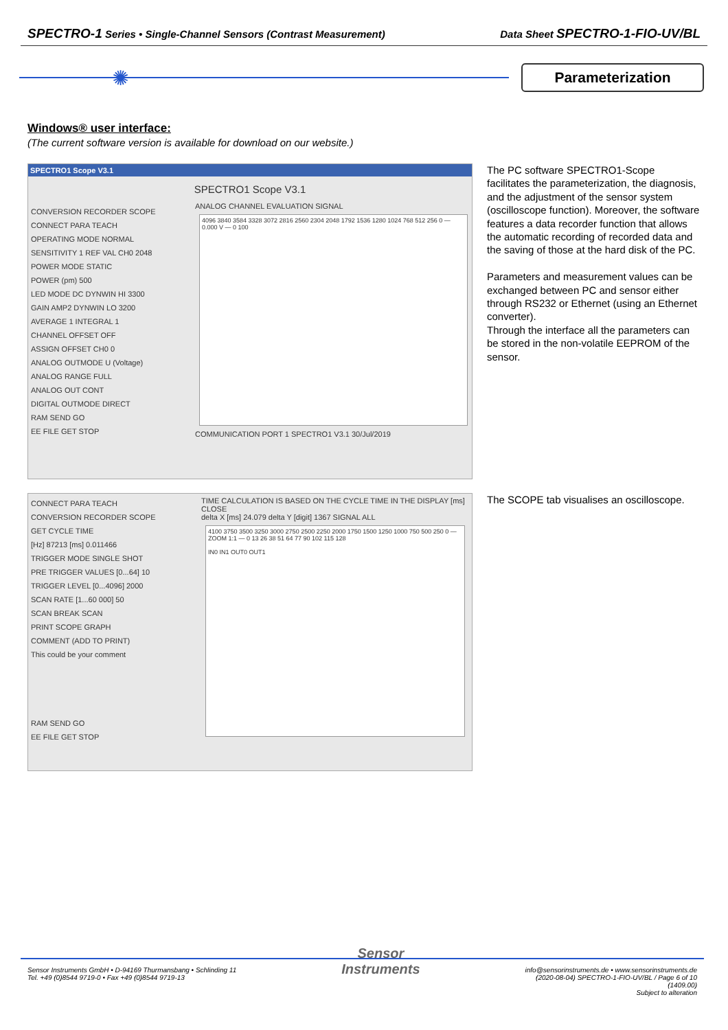SPECTRO-1 Series • Single-Channel Sensors (Contrast Measurement) Data Sheet SPECTRO-1-FIO-UV/BL
✺
Parameterization
Windows® user interface:
(The current software version is available for download on our website.)
SPECTRO1 Scope V3.1
SPECTRO1 Scope V3.1
CONVERSION RECORDER SCOPE
CONNECT PARA TEACH
OPERATING MODE NORMAL
SENSITIVITY 1 REF VAL CH0 2048
POWER MODE STATIC
POWER (pm) 500
LED MODE DC DYNWIN HI 3300
GAIN AMP2 DYNWIN LO 3200
AVERAGE 1 INTEGRAL 1
CHANNEL OFFSET OFF
ASSIGN OFFSET CH0 0
ANALOG OUTMODE U (Voltage)
ANALOG RANGE FULL
ANALOG OUT CONT
DIGITAL OUTMODE DIRECT
RAM SEND GO
EE FILE GET STOP
ANALOG CHANNEL EVALUATION SIGNAL
4096 3840 3584 3328 3072 2816 2560 2304 2048 1792 1536 1280 1024 768 512 256 0 — 0.000 V — 0 100
COMMUNICATION PORT 1 SPECTRO1 V3.1 30/Jul/2019
The PC software SPECTRO1-Scope facilitates the parameterization, the diagnosis, and the adjustment of the sensor system (oscilloscope function). Moreover, the software features a data recorder function that allows the automatic recording of recorded data and the saving of those at the hard disk of the PC.
Parameters and measurement values can be exchanged between PC and sensor either through RS232 or Ethernet (using an Ethernet converter).
Through the interface all the parameters can be stored in the non-volatile EEPROM of the sensor.
CONNECT PARA TEACH
CONVERSION RECORDER SCOPE
GET CYCLE TIME
[Hz] 87213 [ms] 0.011466
TRIGGER MODE SINGLE SHOT
PRE TRIGGER VALUES [0...64] 10
TRIGGER LEVEL [0...4096] 2000
SCAN RATE [1...60 000] 50
SCAN BREAK SCAN
PRINT SCOPE GRAPH
COMMENT (ADD TO PRINT)
This could be your comment
RAM SEND GO
EE FILE GET STOP
TIME CALCULATION IS BASED ON THE CYCLE TIME IN THE DISPLAY [ms] CLOSE
delta X [ms] 24.079 delta Y [digit] 1367 SIGNAL ALL
4100 3750 3500 3250 3000 2750 2500 2250 2000 1750 1500 1250 1000 750 500 250 0 — ZOOM 1:1 — 0 13 26 38 51 64 77 90 102 115 128
IN0 IN1 OUT0 OUT1
The SCOPE tab visualises an oscilloscope.
Sensor Instruments GmbH • D-94169 Thurmansbang • Schlinding 11
Tel. +49 (0)8544 9719-0 • Fax +49 (0)8544 9719-13
Sensor
Instruments
info@sensorinstruments.de • www.sensorinstruments.de
(2020-08-04) SPECTRO-1-FIO-UV/BL / Page 6 of 10
(1409.00)
Subject to alteration